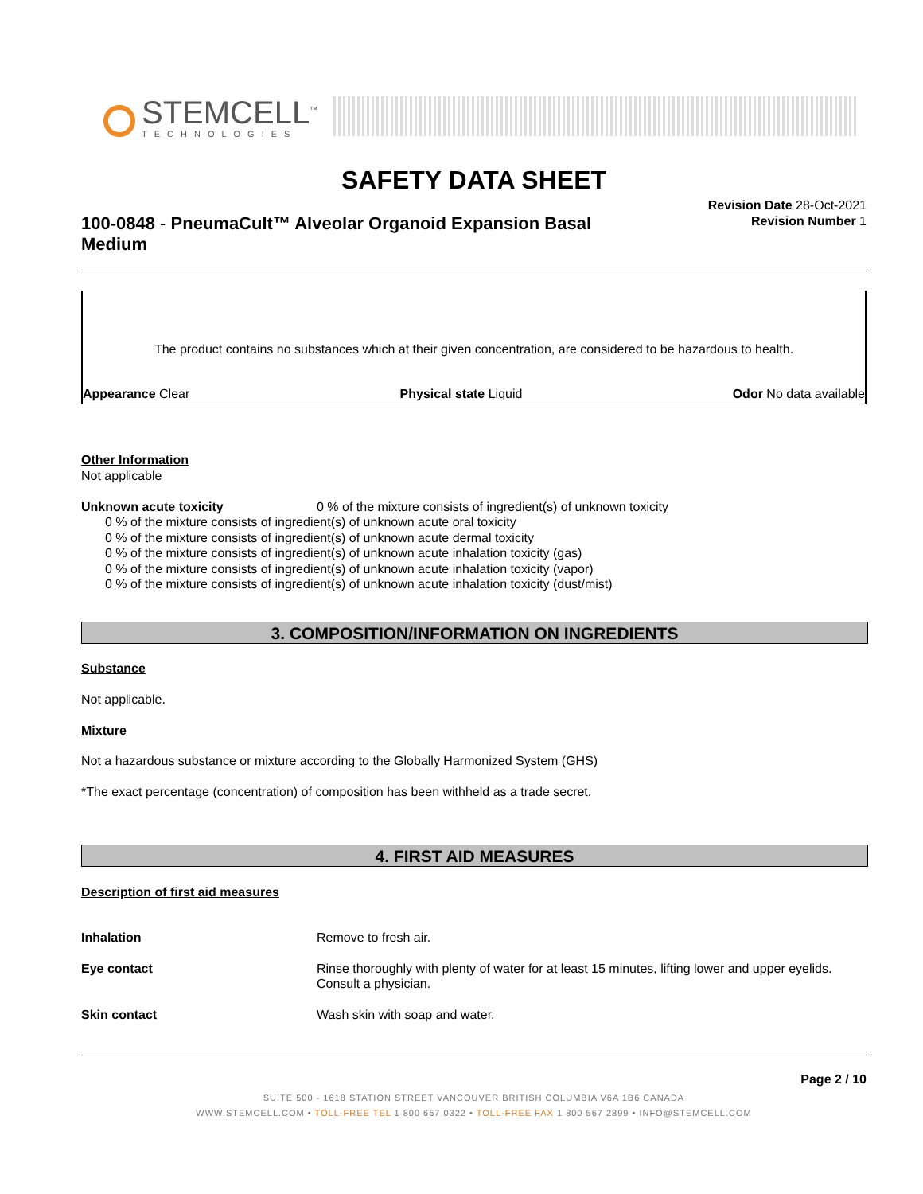STEMCELL<sup>™</sup>
TECHNOLOGIES
SAFETY DATA SHEET
Revision Date 28-Oct-2021
Revision Number 1
100-0848 - PneumaCult™ Alveolar Organoid Expansion Basal Medium
The product contains no substances which at their given concentration, are considered to be hazardous to health.
Appearance Clear Physical state Liquid Odor No data available
Other Information
Not applicable
Unknown acute toxicity 0 % of the mixture consists of ingredient(s) of unknown toxicity
0 % of the mixture consists of ingredient(s) of unknown acute oral toxicity
0 % of the mixture consists of ingredient(s) of unknown acute dermal toxicity
0 % of the mixture consists of ingredient(s) of unknown acute inhalation toxicity (gas)
0 % of the mixture consists of ingredient(s) of unknown acute inhalation toxicity (vapor)
0 % of the mixture consists of ingredient(s) of unknown acute inhalation toxicity (dust/mist)
3. COMPOSITION/INFORMATION ON INGREDIENTS
Substance
Not applicable.
Mixture
Not a hazardous substance or mixture according to the Globally Harmonized System (GHS)
*The exact percentage (concentration) of composition has been withheld as a trade secret.
4. FIRST AID MEASURES
Description of first aid measures
Inhalation Remove to fresh air.
Eye contact Rinse thoroughly with plenty of water for at least 15 minutes, lifting lower and upper eyelids. Consult a physician.
Skin contact Wash skin with soap and water.
Page 2 / 10
SUITE 500 - 1618 STATION STREET VANCOUVER BRITISH COLUMBIA V6A 1B6 CANADA
WWW.STEMCELL.COM • TOLL-FREE TEL 1 800 667 0322 • TOLL-FREE FAX 1 800 567 2899 • INFO@STEMCELL.COM